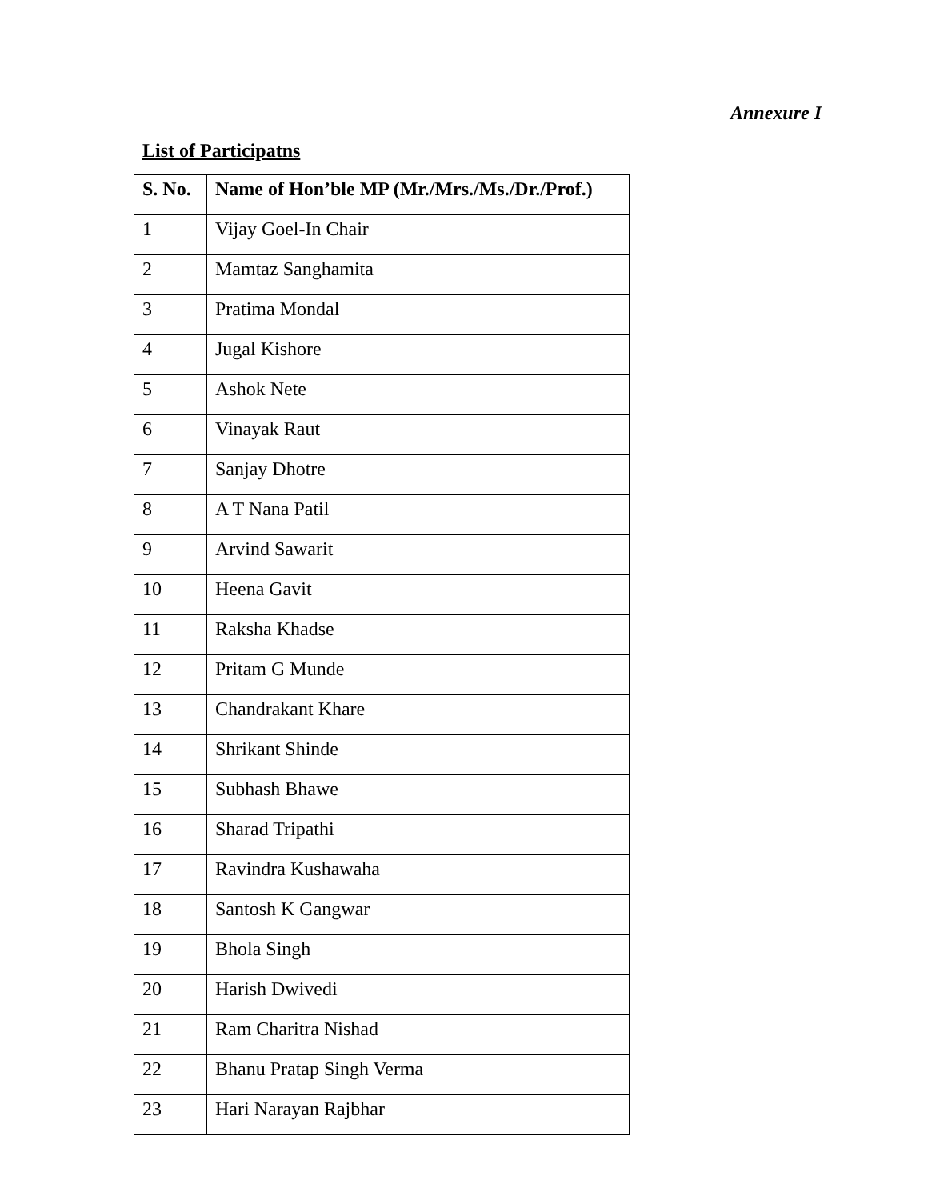Annexure I
List of Participatns
| S. No. | Name of Hon’ble MP (Mr./Mrs./Ms./Dr./Prof.) |
| --- | --- |
| 1 | Vijay Goel-In Chair |
| 2 | Mamtaz Sanghamita |
| 3 | Pratima Mondal |
| 4 | Jugal Kishore |
| 5 | Ashok Nete |
| 6 | Vinayak Raut |
| 7 | Sanjay Dhotre |
| 8 | A T Nana Patil |
| 9 | Arvind Sawarit |
| 10 | Heena Gavit |
| 11 | Raksha Khadse |
| 12 | Pritam G Munde |
| 13 | Chandrakant Khare |
| 14 | Shrikant Shinde |
| 15 | Subhash Bhawe |
| 16 | Sharad Tripathi |
| 17 | Ravindra Kushawaha |
| 18 | Santosh K Gangwar |
| 19 | Bhola Singh |
| 20 | Harish Dwivedi |
| 21 | Ram Charitra Nishad |
| 22 | Bhanu Pratap Singh Verma |
| 23 | Hari Narayan Rajbhar |